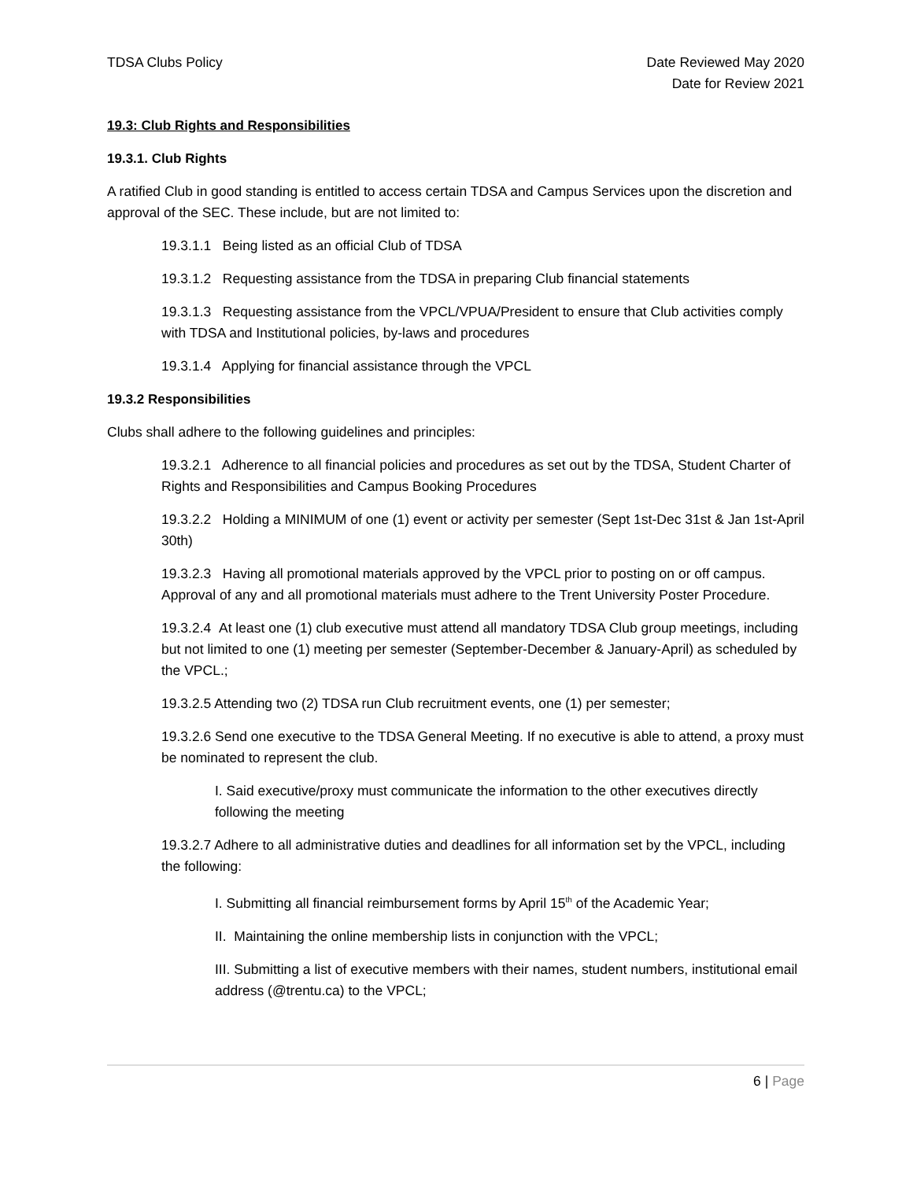TDSA Clubs Policy Date Reviewed May 2020
Date for Review 2021
19.3: Club Rights and Responsibilities
19.3.1. Club Rights
A ratified Club in good standing is entitled to access certain TDSA and Campus Services upon the discretion and approval of the SEC. These include, but are not limited to:
19.3.1.1 Being listed as an official Club of TDSA
19.3.1.2 Requesting assistance from the TDSA in preparing Club financial statements
19.3.1.3 Requesting assistance from the VPCL/VPUA/President to ensure that Club activities comply with TDSA and Institutional policies, by-laws and procedures
19.3.1.4 Applying for financial assistance through the VPCL
19.3.2 Responsibilities
Clubs shall adhere to the following guidelines and principles:
19.3.2.1 Adherence to all financial policies and procedures as set out by the TDSA, Student Charter of Rights and Responsibilities and Campus Booking Procedures
19.3.2.2 Holding a MINIMUM of one (1) event or activity per semester (Sept 1st-Dec 31st & Jan 1st-April 30th)
19.3.2.3 Having all promotional materials approved by the VPCL prior to posting on or off campus. Approval of any and all promotional materials must adhere to the Trent University Poster Procedure.
19.3.2.4 At least one (1) club executive must attend all mandatory TDSA Club group meetings, including but not limited to one (1) meeting per semester (September-December & January-April) as scheduled by the VPCL.;
19.3.2.5 Attending two (2) TDSA run Club recruitment events, one (1) per semester;
19.3.2.6 Send one executive to the TDSA General Meeting. If no executive is able to attend, a proxy must be nominated to represent the club.
I. Said executive/proxy must communicate the information to the other executives directly following the meeting
19.3.2.7 Adhere to all administrative duties and deadlines for all information set by the VPCL, including the following:
I. Submitting all financial reimbursement forms by April 15<sup>th</sup> of the Academic Year;
II. Maintaining the online membership lists in conjunction with the VPCL;
III. Submitting a list of executive members with their names, student numbers, institutional email address (@trentu.ca) to the VPCL;
6 | Page